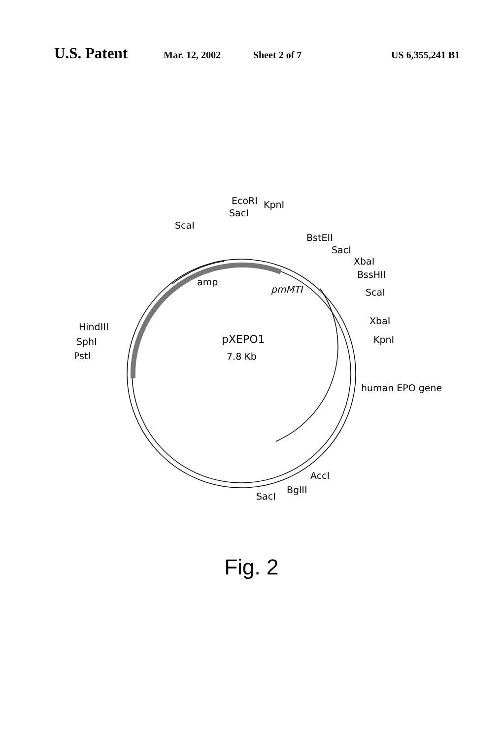U.S. Patent Mar. 12, 2002 Sheet 2 of 7 US 6,355,241 B1
EcoRI KpnI
SacI
ScaI
BstEII
SacI
XbaI
BssHII
amp
pmMTI ScaI
XbaI
HindIII
KpnI
SphI pXEPO1
PstI 7.8 Kb
human EPO gene
AccI
BglII
SacI
Fig. 2